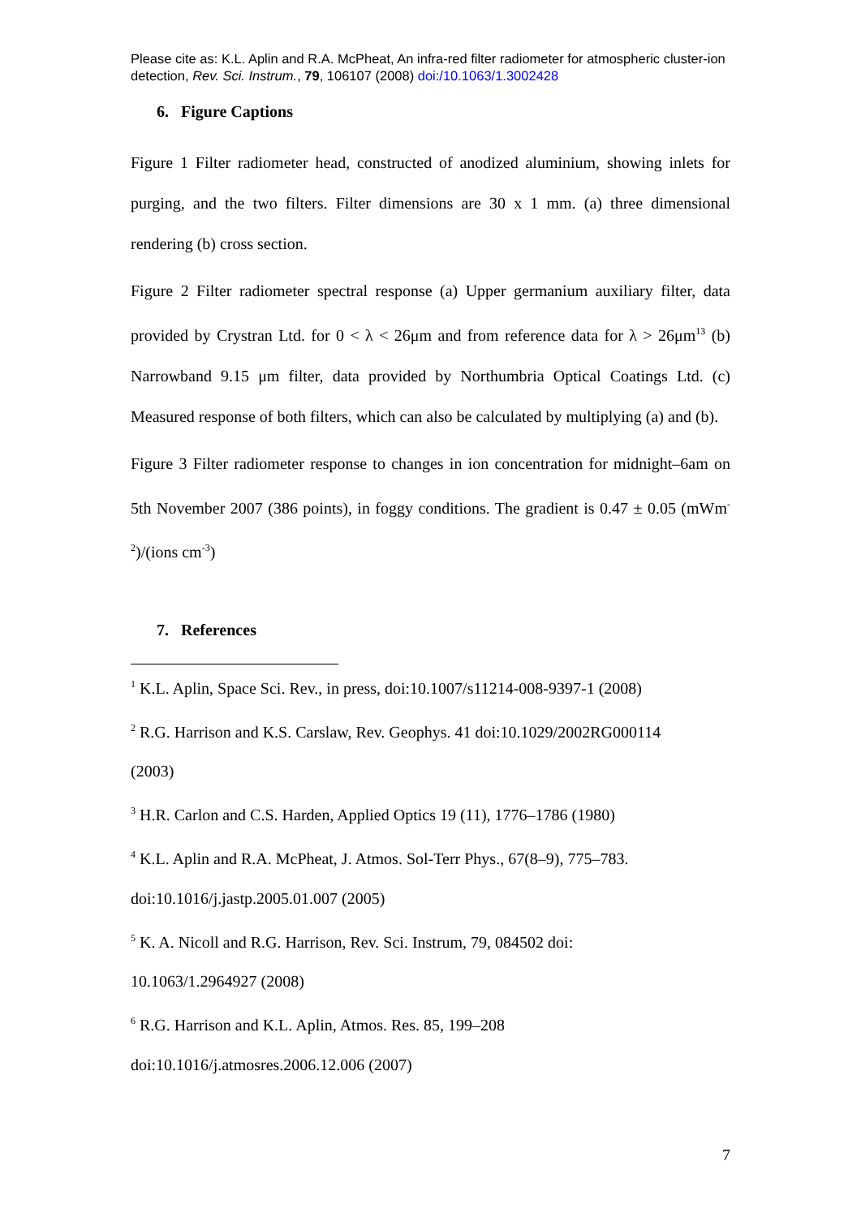Please cite as: K.L. Aplin and R.A. McPheat, An infra-red filter radiometer for atmospheric cluster-ion detection, Rev. Sci. Instrum., 79, 106107 (2008) doi:/10.1063/1.3002428
6. Figure Captions
Figure 1 Filter radiometer head, constructed of anodized aluminium, showing inlets for purging, and the two filters. Filter dimensions are 30 x 1 mm. (a) three dimensional rendering (b) cross section.
Figure 2 Filter radiometer spectral response (a) Upper germanium auxiliary filter, data provided by Crystran Ltd. for 0 < λ < 26μm and from reference data for λ > 26μm<sup>13</sup> (b) Narrowband 9.15 μm filter, data provided by Northumbria Optical Coatings Ltd. (c) Measured response of both filters, which can also be calculated by multiplying (a) and (b).
Figure 3 Filter radiometer response to changes in ion concentration for midnight–6am on 5th November 2007 (386 points), in foggy conditions. The gradient is 0.47 ± 0.05 (mWm<sup>-2</sup>)/(ions cm<sup>-3</sup>)
7. References
<sup>1</sup> K.L. Aplin, Space Sci. Rev., in press, doi:10.1007/s11214-008-9397-1 (2008)
<sup>2</sup> R.G. Harrison and K.S. Carslaw, Rev. Geophys. 41 doi:10.1029/2002RG000114
(2003)
<sup>3</sup> H.R. Carlon and C.S. Harden, Applied Optics 19 (11), 1776–1786 (1980)
<sup>4</sup> K.L. Aplin and R.A. McPheat, J. Atmos. Sol-Terr Phys., 67(8–9), 775–783.
doi:10.1016/j.jastp.2005.01.007 (2005)
<sup>5</sup> K. A. Nicoll and R.G. Harrison, Rev. Sci. Instrum, 79, 084502 doi:
10.1063/1.2964927 (2008)
<sup>6</sup> R.G. Harrison and K.L. Aplin, Atmos. Res. 85, 199–208
doi:10.1016/j.atmosres.2006.12.006 (2007)
7